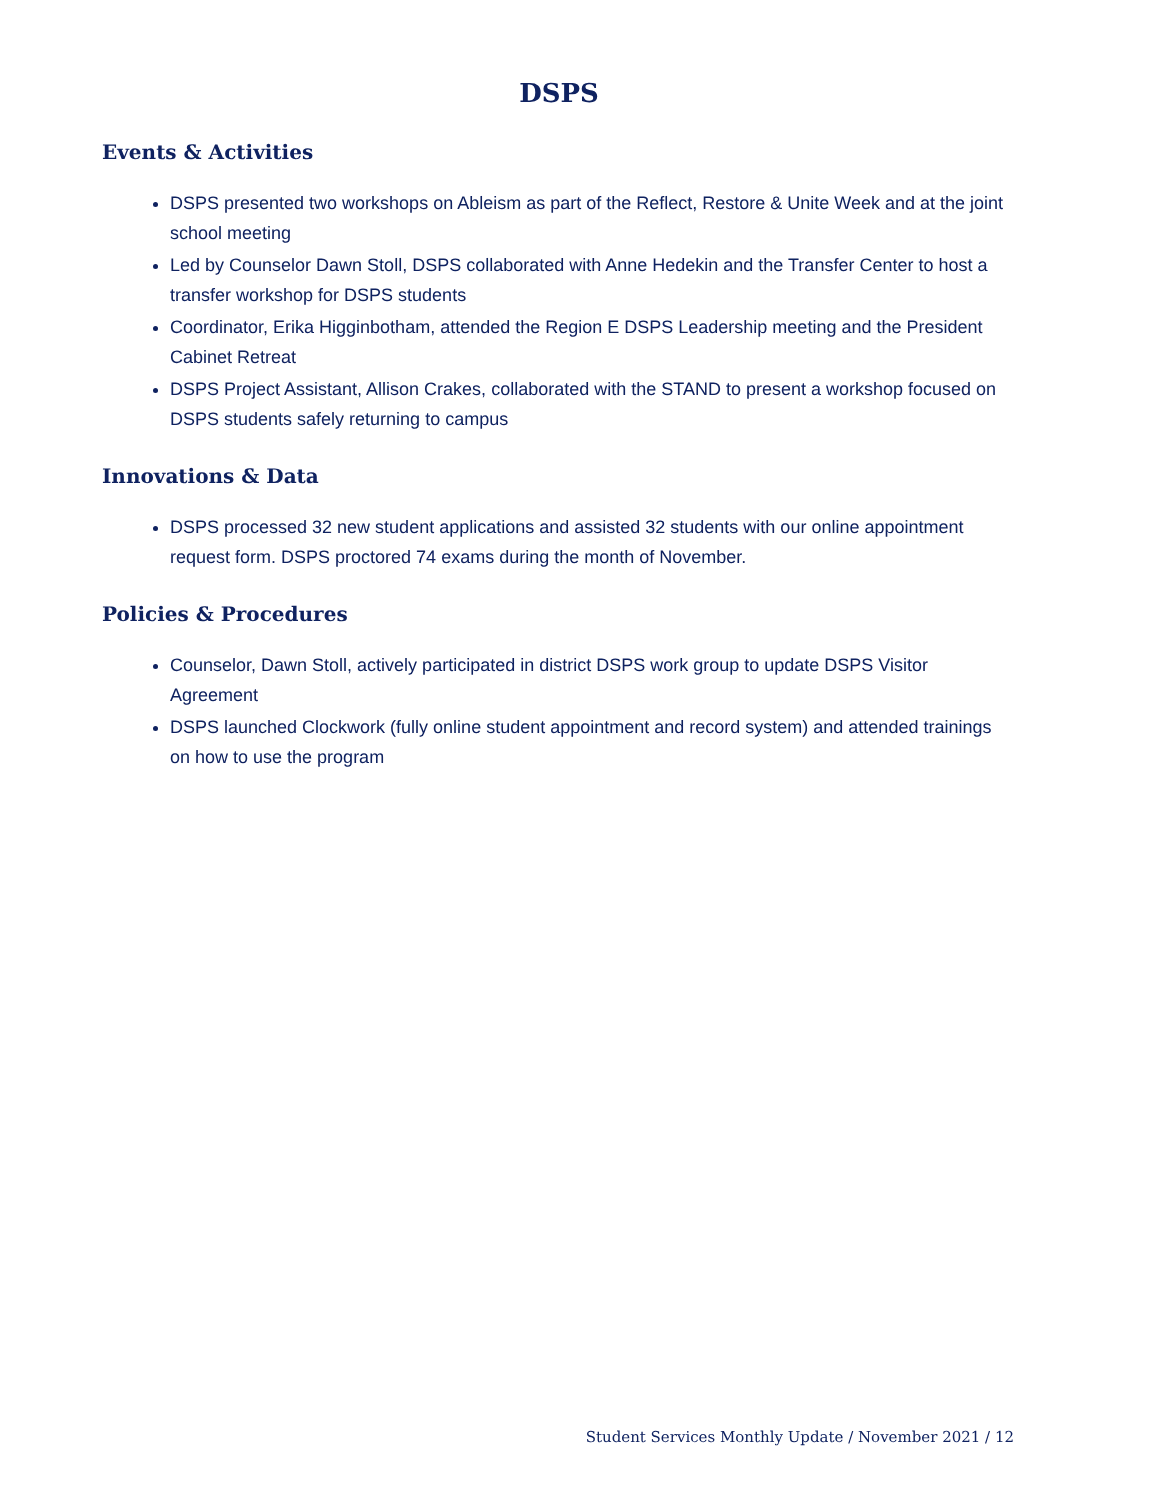DSPS
Events & Activities
DSPS presented two workshops on Ableism as part of the Reflect, Restore & Unite Week and at the joint school meeting
Led by Counselor Dawn Stoll, DSPS collaborated with Anne Hedekin and the Transfer Center to host a transfer workshop for DSPS students
Coordinator, Erika Higginbotham, attended the Region E DSPS Leadership meeting and the President Cabinet Retreat
DSPS Project Assistant, Allison Crakes, collaborated with the STAND to present a workshop focused on DSPS students safely returning to campus
Innovations & Data
DSPS processed 32 new student applications and assisted 32 students with our online appointment request form. DSPS proctored 74 exams during the month of November.
Policies & Procedures
Counselor, Dawn Stoll, actively participated in district DSPS work group to update DSPS Visitor Agreement
DSPS launched Clockwork (fully online student appointment and record system) and attended trainings on how to use the program
Student Services Monthly Update / November 2021 / 12